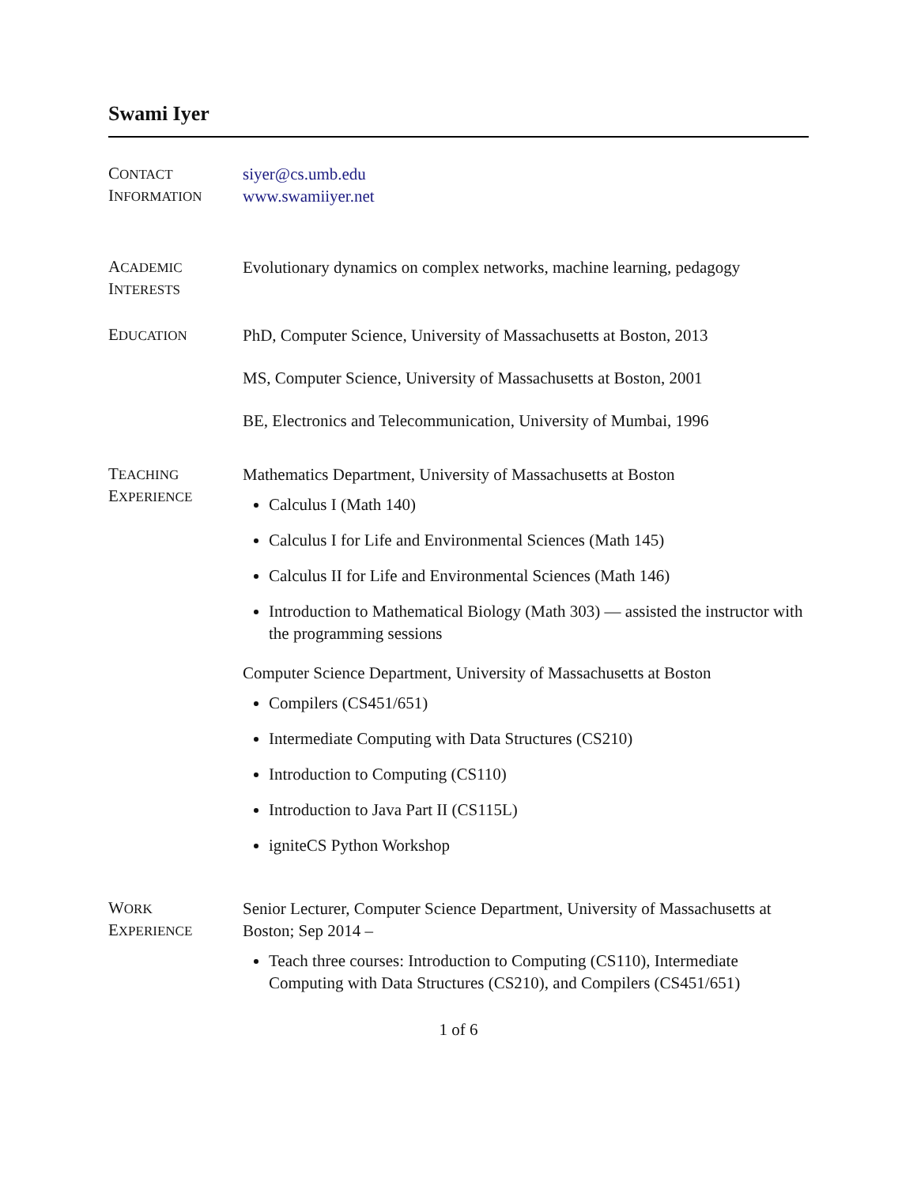Swami Iyer
CONTACT
INFORMATION
siyer@cs.umb.edu
www.swamiiyer.net
ACADEMIC
INTERESTS
Evolutionary dynamics on complex networks, machine learning, pedagogy
EDUCATION
PhD, Computer Science, University of Massachusetts at Boston, 2013
MS, Computer Science, University of Massachusetts at Boston, 2001
BE, Electronics and Telecommunication, University of Mumbai, 1996
TEACHING
EXPERIENCE
Mathematics Department, University of Massachusetts at Boston
Calculus I (Math 140)
Calculus I for Life and Environmental Sciences (Math 145)
Calculus II for Life and Environmental Sciences (Math 146)
Introduction to Mathematical Biology (Math 303) — assisted the instructor with the programming sessions
Computer Science Department, University of Massachusetts at Boston
Compilers (CS451/651)
Intermediate Computing with Data Structures (CS210)
Introduction to Computing (CS110)
Introduction to Java Part II (CS115L)
igniteCS Python Workshop
WORK
EXPERIENCE
Senior Lecturer, Computer Science Department, University of Massachusetts at Boston; Sep 2014 –
Teach three courses: Introduction to Computing (CS110), Intermediate Computing with Data Structures (CS210), and Compilers (CS451/651)
1 of 6